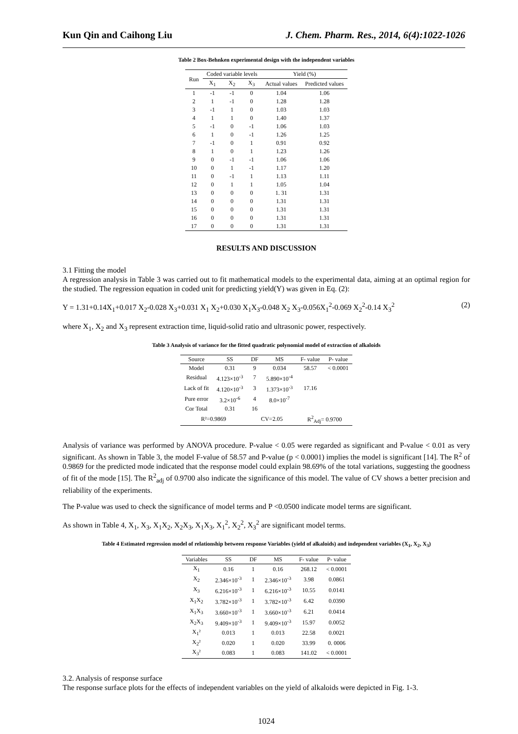Kun Qin and Caihong Liu J. Chem. Pharm. Res., 2014, 6(4):1022-1026
Table 2 Box-Behnken experimental design with the independent variables
| Run | Coded variable levels | | | Yield (%) | |
| --- | --- | --- | --- | --- | --- |
| | X<sub>1</sub> | X<sub>2</sub> | X<sub>3</sub> | Actual values | Predicted values |
| 1 | -1 | -1 | 0 | 1.04 | 1.06 |
| 2 | 1 | -1 | 0 | 1.28 | 1.28 |
| 3 | -1 | 1 | 0 | 1.03 | 1.03 |
| 4 | 1 | 1 | 0 | 1.40 | 1.37 |
| 5 | -1 | 0 | -1 | 1.06 | 1.03 |
| 6 | 1 | 0 | -1 | 1.26 | 1.25 |
| 7 | -1 | 0 | 1 | 0.91 | 0.92 |
| 8 | 1 | 0 | 1 | 1.23 | 1.26 |
| 9 | 0 | -1 | -1 | 1.06 | 1.06 |
| 10 | 0 | 1 | -1 | 1.17 | 1.20 |
| 11 | 0 | -1 | 1 | 1.13 | 1.11 |
| 12 | 0 | 1 | 1 | 1.05 | 1.04 |
| 13 | 0 | 0 | 0 | 1. 31 | 1.31 |
| 14 | 0 | 0 | 0 | 1.31 | 1.31 |
| 15 | 0 | 0 | 0 | 1.31 | 1.31 |
| 16 | 0 | 0 | 0 | 1.31 | 1.31 |
| 17 | 0 | 0 | 0 | 1.31 | 1.31 |
RESULTS AND DISCUSSION
3.1 Fitting the model
A regression analysis in Table 3 was carried out to fit mathematical models to the experimental data, aiming at an optimal region for the studied. The regression equation in coded unit for predicting yield(Y) was given in Eq. (2):
Y = 1.31+0.14X<sub>1</sub>+0.017 X<sub>2</sub>-0.028 X<sub>3</sub>+0.031 X<sub>1</sub> X<sub>2</sub>+0.030 X<sub>1</sub>X<sub>3</sub>-0.048 X<sub>2</sub> X<sub>3</sub>-0.056X<sub>1</sub><sup>2</sup>-0.069 X<sub>2</sub><sup>2</sup>-0.14 X<sub>3</sub><sup>2</sup> (2)
where X<sub>1</sub>, X<sub>2</sub> and X<sub>3</sub> represent extraction time, liquid-solid ratio and ultrasonic power, respectively.
Table 3 Analysis of variance for the fitted quadratic polynomial model of extraction of alkaloids
| Source | SS | DF | MS | F- value | P- value |
| --- | --- | --- | --- | --- | --- |
| Model | 0.31 | 9 | 0.034 | 58.57 | < 0.0001 |
| Residual | 4.123×10<sup>-3</sup> | 7 | 5.890×10<sup>-4</sup> | | |
| Lack of fit | 4.120×10<sup>-3</sup> | 3 | 1.373×10<sup>-3</sup> | 17.16 | |
| Pure error | 3.2×10<sup>-6</sup> | 4 | 8.0×10<sup>-7</sup> | | |
| Cor Total | 0.31 | 16 | | | |
| R²=0.9869 | | CV=2.05 | | R<sup>2</sup><sub>Adj</sub>= 0.9700 | |
Analysis of variance was performed by ANOVA procedure. P-value < 0.05 were regarded as significant and P-value < 0.01 as very significant. As shown in Table 3, the model F-value of 58.57 and P-value (p < 0.0001) implies the model is significant [14]. The R<sup>2</sup> of 0.9869 for the predicted mode indicated that the response model could explain 98.69% of the total variations, suggesting the goodness of fit of the mode [15]. The R<sup>2</sup><sub>adj</sub> of 0.9700 also indicate the significance of this model. The value of CV shows a better precision and reliability of the experiments.
The P-value was used to check the significance of model terms and P <0.0500 indicate model terms are significant.
As shown in Table 4, X<sub>1</sub>, X<sub>3</sub>, X<sub>1</sub>X<sub>2</sub>, X<sub>2</sub>X<sub>3</sub>, X<sub>1</sub>X<sub>3</sub>, X<sub>1</sub><sup>2</sup>, X<sub>2</sub><sup>2</sup>, X<sub>3</sub><sup>2</sup> are significant model terms.
Table 4 Estimated regression model of relationship between response Variables (yield of alkaloids) and independent variables (X<sub>1</sub>, X<sub>2</sub>, X<sub>3</sub>)
| Variables | SS | DF | MS | F- value | P- value |
| --- | --- | --- | --- | --- | --- |
| X<sub>1</sub> | 0.16 | 1 | 0.16 | 268.12 | < 0.0001 |
| X<sub>2</sub> | 2.346×10<sup>-3</sup> | 1 | 2.346×10<sup>-3</sup> | 3.98 | 0.0861 |
| X<sub>3</sub> | 6.216×10<sup>-3</sup> | 1 | 6.216×10<sup>-3</sup> | 10.55 | 0.0141 |
| X<sub>1</sub>X<sub>2</sub> | 3.782×10<sup>-3</sup> | 1 | 3.782×10<sup>-3</sup> | 6.42 | 0.0390 |
| X<sub>1</sub>X<sub>3</sub> | 3.660×10<sup>-3</sup> | 1 | 3.660×10<sup>-3</sup> | 6.21 | 0.0414 |
| X<sub>2</sub>X<sub>3</sub> | 9.409×10<sup>-3</sup> | 1 | 9.409×10<sup>-3</sup> | 15.97 | 0.0052 |
| X<sub>1</sub>² | 0.013 | 1 | 0.013 | 22.58 | 0.0021 |
| X<sub>2</sub>² | 0.020 | 1 | 0.020 | 33.99 | 0. 0006 |
| X<sub>3</sub>² | 0.083 | 1 | 0.083 | 141.02 | < 0.0001 |
3.2. Analysis of response surface
The response surface plots for the effects of independent variables on the yield of alkaloids were depicted in Fig. 1-3.
1024